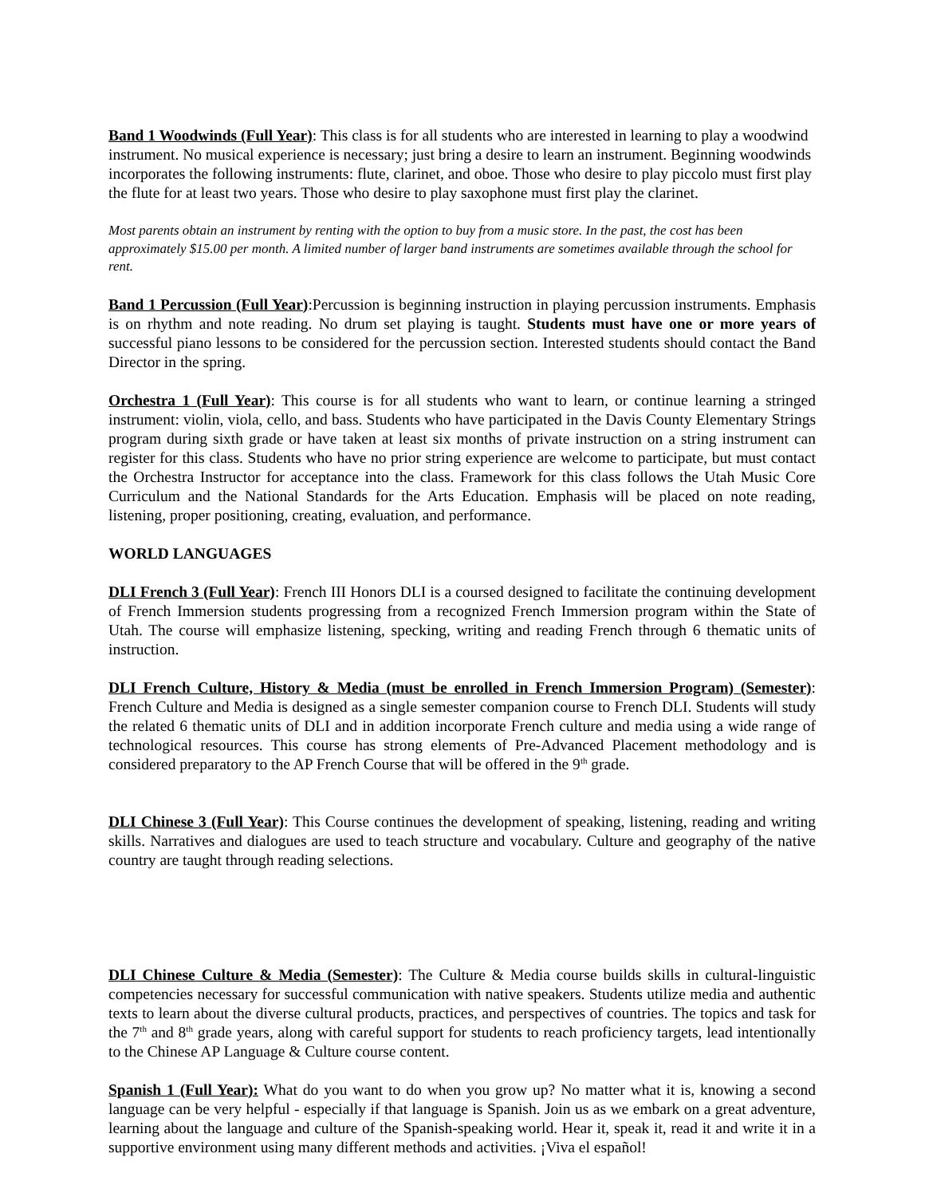Band 1 Woodwinds (Full Year): This class is for all students who are interested in learning to play a woodwind instrument. No musical experience is necessary; just bring a desire to learn an instrument. Beginning woodwinds incorporates the following instruments: flute, clarinet, and oboe. Those who desire to play piccolo must first play the flute for at least two years. Those who desire to play saxophone must first play the clarinet.
Most parents obtain an instrument by renting with the option to buy from a music store. In the past, the cost has been approximately $15.00 per month. A limited number of larger band instruments are sometimes available through the school for rent.
Band 1 Percussion (Full Year):Percussion is beginning instruction in playing percussion instruments. Emphasis is on rhythm and note reading. No drum set playing is taught. Students must have one or more years of successful piano lessons to be considered for the percussion section. Interested students should contact the Band Director in the spring.
Orchestra 1 (Full Year): This course is for all students who want to learn, or continue learning a stringed instrument: violin, viola, cello, and bass. Students who have participated in the Davis County Elementary Strings program during sixth grade or have taken at least six months of private instruction on a string instrument can register for this class. Students who have no prior string experience are welcome to participate, but must contact the Orchestra Instructor for acceptance into the class. Framework for this class follows the Utah Music Core Curriculum and the National Standards for the Arts Education. Emphasis will be placed on note reading, listening, proper positioning, creating, evaluation, and performance.
WORLD LANGUAGES
DLI French 3 (Full Year): French III Honors DLI is a coursed designed to facilitate the continuing development of French Immersion students progressing from a recognized French Immersion program within the State of Utah. The course will emphasize listening, specking, writing and reading French through 6 thematic units of instruction.
DLI French Culture, History & Media (must be enrolled in French Immersion Program) (Semester): French Culture and Media is designed as a single semester companion course to French DLI. Students will study the related 6 thematic units of DLI and in addition incorporate French culture and media using a wide range of technological resources. This course has strong elements of Pre-Advanced Placement methodology and is considered preparatory to the AP French Course that will be offered in the 9<sup>th</sup> grade.
DLI Chinese 3 (Full Year): This Course continues the development of speaking, listening, reading and writing skills. Narratives and dialogues are used to teach structure and vocabulary. Culture and geography of the native country are taught through reading selections.
DLI Chinese Culture & Media (Semester): The Culture & Media course builds skills in cultural-linguistic competencies necessary for successful communication with native speakers. Students utilize media and authentic texts to learn about the diverse cultural products, practices, and perspectives of countries. The topics and task for the 7<sup>th</sup> and 8<sup>th</sup> grade years, along with careful support for students to reach proficiency targets, lead intentionally to the Chinese AP Language & Culture course content.
Spanish 1 (Full Year): What do you want to do when you grow up? No matter what it is, knowing a second language can be very helpful - especially if that language is Spanish. Join us as we embark on a great adventure, learning about the language and culture of the Spanish-speaking world. Hear it, speak it, read it and write it in a supportive environment using many different methods and activities. ¡Viva el español!